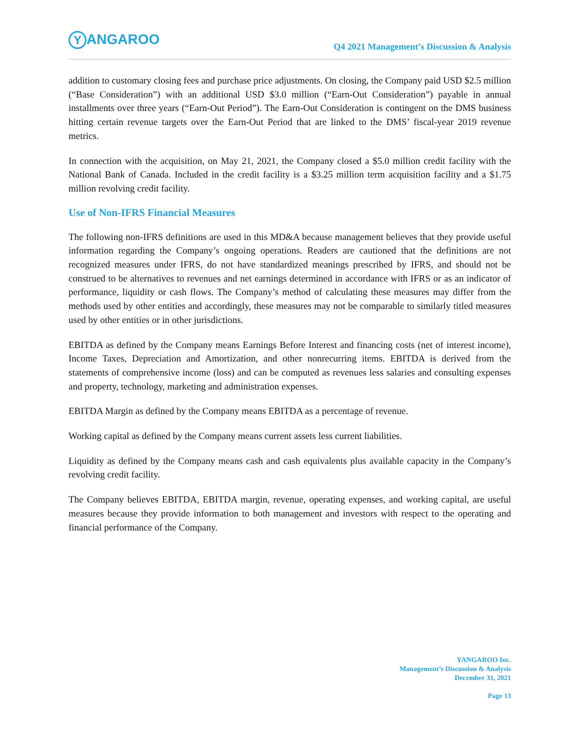Y ANGAROO
Q4 2021 Management’s Discussion & Analysis
addition to customary closing fees and purchase price adjustments. On closing, the Company paid USD $2.5 million (“Base Consideration”) with an additional USD $3.0 million (“Earn-Out Consideration”) payable in annual installments over three years (“Earn-Out Period”). The Earn-Out Consideration is contingent on the DMS business hitting certain revenue targets over the Earn-Out Period that are linked to the DMS’ fiscal-year 2019 revenue metrics.
In connection with the acquisition, on May 21, 2021, the Company closed a $5.0 million credit facility with the National Bank of Canada. Included in the credit facility is a $3.25 million term acquisition facility and a $1.75 million revolving credit facility.
Use of Non-IFRS Financial Measures
The following non-IFRS definitions are used in this MD&A because management believes that they provide useful information regarding the Company’s ongoing operations. Readers are cautioned that the definitions are not recognized measures under IFRS, do not have standardized meanings prescribed by IFRS, and should not be construed to be alternatives to revenues and net earnings determined in accordance with IFRS or as an indicator of performance, liquidity or cash flows. The Company’s method of calculating these measures may differ from the methods used by other entities and accordingly, these measures may not be comparable to similarly titled measures used by other entities or in other jurisdictions.
EBITDA as defined by the Company means Earnings Before Interest and financing costs (net of interest income), Income Taxes, Depreciation and Amortization, and other nonrecurring items. EBITDA is derived from the statements of comprehensive income (loss) and can be computed as revenues less salaries and consulting expenses and property, technology, marketing and administration expenses.
EBITDA Margin as defined by the Company means EBITDA as a percentage of revenue.
Working capital as defined by the Company means current assets less current liabilities.
Liquidity as defined by the Company means cash and cash equivalents plus available capacity in the Company’s revolving credit facility.
The Company believes EBITDA, EBITDA margin, revenue, operating expenses, and working capital, are useful measures because they provide information to both management and investors with respect to the operating and financial performance of the Company.
YANGAROO Inc.
Management’s Discussion & Analysis
December 31, 2021
Page 13